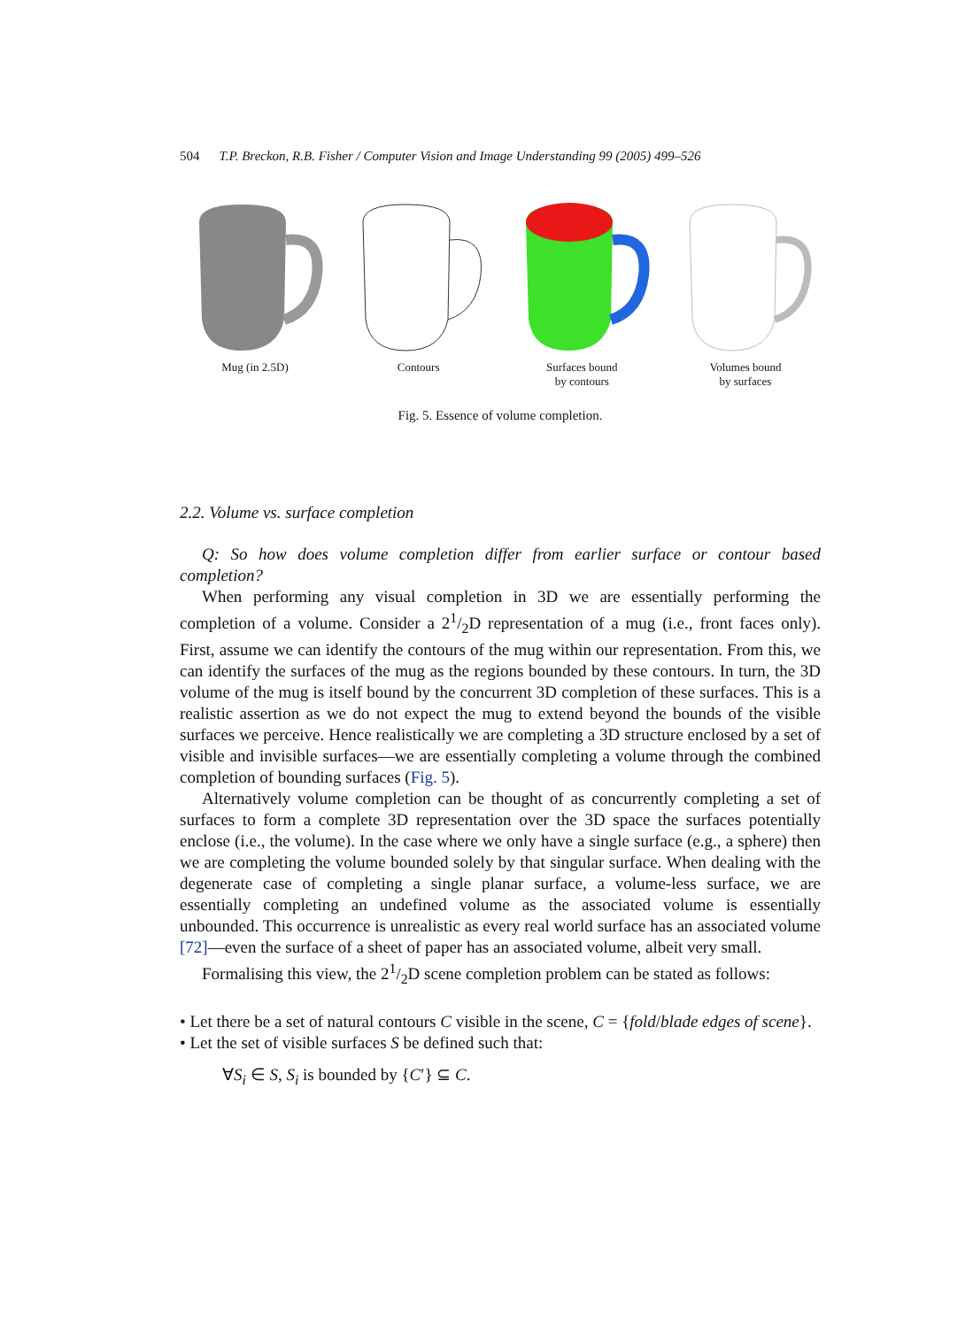504 T.P. Breckon, R.B. Fisher / Computer Vision and Image Understanding 99 (2005) 499–526
Mug (in 2.5D) Contours Surfaces bound
by contours
Volumes bound
by surfaces
Fig. 5. Essence of volume completion.
2.2. Volume vs. surface completion
Q: So how does volume completion differ from earlier surface or contour based completion?
When performing any visual completion in 3D we are essentially performing the completion of a volume. Consider a 21/2D representation of a mug (i.e., front faces only). First, assume we can identify the contours of the mug within our representation. From this, we can identify the surfaces of the mug as the regions bounded by these contours. In turn, the 3D volume of the mug is itself bound by the concurrent 3D completion of these surfaces. This is a realistic assertion as we do not expect the mug to extend beyond the bounds of the visible surfaces we perceive. Hence realistically we are completing a 3D structure enclosed by a set of visible and invisible surfaces—we are essentially completing a volume through the combined completion of bounding surfaces (Fig. 5).
Alternatively volume completion can be thought of as concurrently completing a set of surfaces to form a complete 3D representation over the 3D space the surfaces potentially enclose (i.e., the volume). In the case where we only have a single surface (e.g., a sphere) then we are completing the volume bounded solely by that singular surface. When dealing with the degenerate case of completing a single planar surface, a volume-less surface, we are essentially completing an undefined volume as the associated volume is essentially unbounded. This occurrence is unrealistic as every real world surface has an associated volume [72]—even the surface of a sheet of paper has an associated volume, albeit very small.
Formalising this view, the 21/2D scene completion problem can be stated as follows:
• Let there be a set of natural contours C visible in the scene, C = {fold/blade edges of scene}.
• Let the set of visible surfaces S be defined such that:
∀S<sub>i</sub> ∈ S, S<sub>i</sub> is bounded by {C′} ⊆ C.